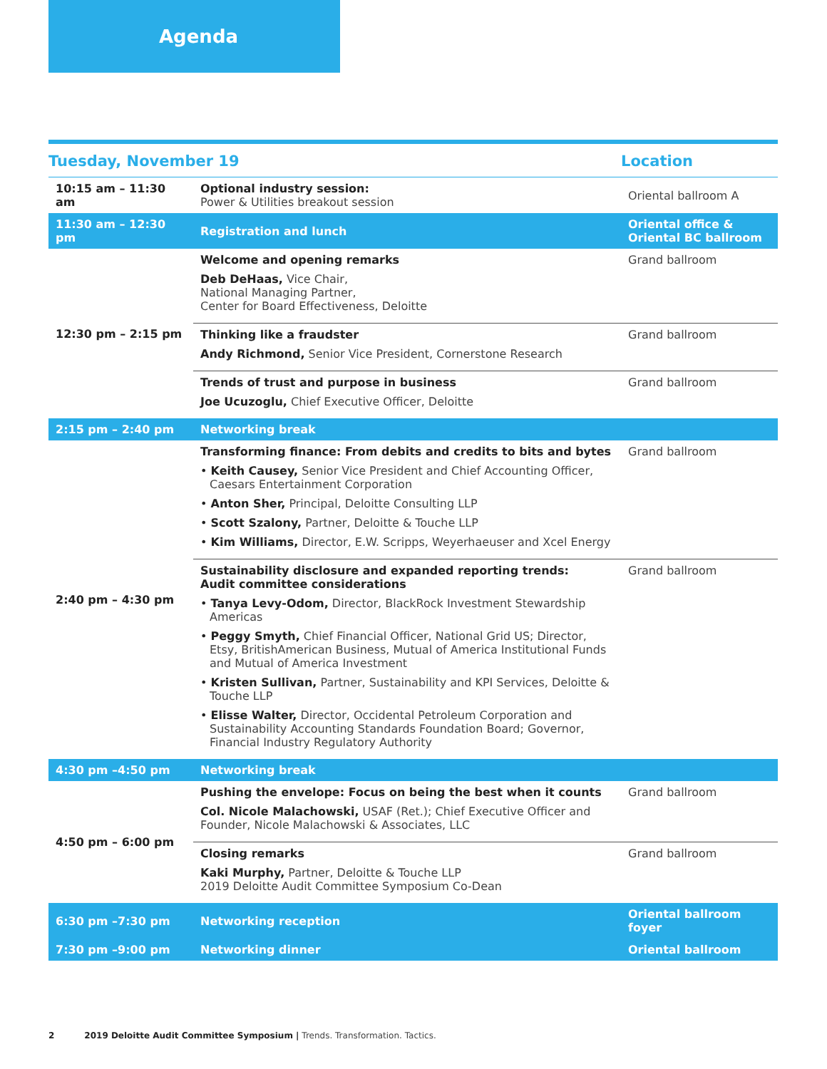Agenda
| Tuesday, November 19 | | Location |
| --- | --- | --- |
| 10:15 am – 11:30 am | Optional industry session: Power & Utilities breakout session | Oriental ballroom A |
| 11:30 am – 12:30 pm | Registration and lunch | Oriental office & Oriental BC ballroom |
| 12:30 pm – 2:15 pm | Welcome and opening remarks Deb DeHaas, Vice Chair, National Managing Partner, Center for Board Effectiveness, Deloitte | Grand ballroom |
| | Thinking like a fraudster Andy Richmond, Senior Vice President, Cornerstone Research | Grand ballroom |
| | Trends of trust and purpose in business Joe Ucuzoglu, Chief Executive Officer, Deloitte | Grand ballroom |
| 2:15 pm – 2:40 pm | Networking break | |
| 2:40 pm – 4:30 pm | Transforming finance: From debits and credits to bits and bytes • Keith Causey, Senior Vice President and Chief Accounting Officer, Caesars Entertainment Corporation • Anton Sher, Principal, Deloitte Consulting LLP • Scott Szalony, Partner, Deloitte & Touche LLP • Kim Williams, Director, E.W. Scripps, Weyerhaeuser and Xcel Energy | Grand ballroom |
| | Sustainability disclosure and expanded reporting trends: Audit committee considerations • Tanya Levy-Odom, Director, BlackRock Investment Stewardship Americas • Peggy Smyth, Chief Financial Officer, National Grid US; Director, Etsy, BritishAmerican Business, Mutual of America Institutional Funds and Mutual of America Investment • Kristen Sullivan, Partner, Sustainability and KPI Services, Deloitte & Touche LLP • Elisse Walter, Director, Occidental Petroleum Corporation and Sustainability Accounting Standards Foundation Board; Governor, Financial Industry Regulatory Authority | Grand ballroom |
| 4:30 pm –4:50 pm | Networking break | |
| 4:50 pm – 6:00 pm | Pushing the envelope: Focus on being the best when it counts Col. Nicole Malachowski, USAF (Ret.); Chief Executive Officer and Founder, Nicole Malachowski & Associates, LLC | Grand ballroom |
| | Closing remarks Kaki Murphy, Partner, Deloitte & Touche LLP 2019 Deloitte Audit Committee Symposium Co-Dean | Grand ballroom |
| 6:30 pm –7:30 pm | Networking reception | Oriental ballroom foyer |
| 7:30 pm –9:00 pm | Networking dinner | Oriental ballroom |
2 2019 Deloitte Audit Committee Symposium | Trends. Transformation. Tactics.